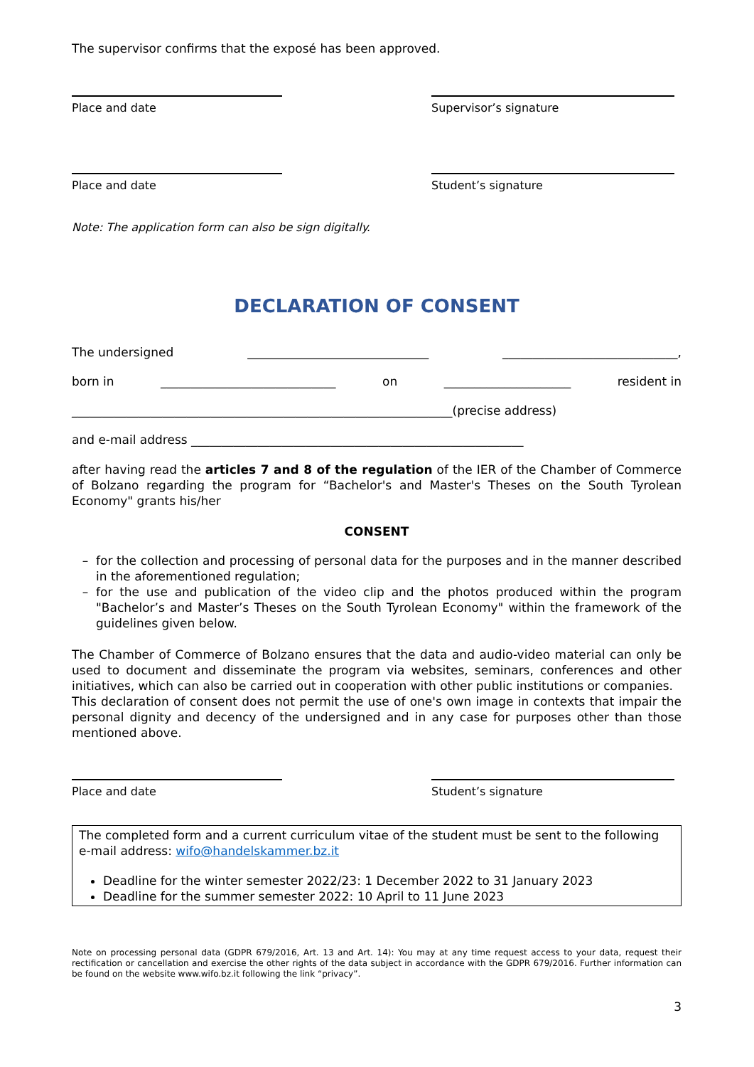The supervisor confirms that the exposé has been approved.
Place and date Supervisor’s signature
Place and date Student’s signature
Note: The application form can also be sign digitally.
DECLARATION OF CONSENT
The undersigned ______________________________ _____________________________,
born in _____________________________ on _____________________ resident in
_______________________________________________________________(precise address)
and e-mail address _______________________________________________________
after having read the articles 7 and 8 of the regulation of the IER of the Chamber of Commerce of Bolzano regarding the program for “Bachelor's and Master's Theses on the South Tyrolean Economy" grants his/her
CONSENT
for the collection and processing of personal data for the purposes and in the manner described in the aforementioned regulation;
for the use and publication of the video clip and the photos produced within the program "Bachelor’s and Master’s Theses on the South Tyrolean Economy" within the framework of the guidelines given below.
The Chamber of Commerce of Bolzano ensures that the data and audio-video material can only be used to document and disseminate the program via websites, seminars, conferences and other initiatives, which can also be carried out in cooperation with other public institutions or companies.
This declaration of consent does not permit the use of one's own image in contexts that impair the personal dignity and decency of the undersigned and in any case for purposes other than those mentioned above.
Place and date Student’s signature
The completed form and a current curriculum vitae of the student must be sent to the following e-mail address: wifo@handelskammer.bz.it
Deadline for the winter semester 2022/23: 1 December 2022 to 31 January 2023
Deadline for the summer semester 2022: 10 April to 11 June 2023
Note on processing personal data (GDPR 679/2016, Art. 13 and Art. 14): You may at any time request access to your data, request their rectification or cancellation and exercise the other rights of the data subject in accordance with the GDPR 679/2016. Further information can be found on the website www.wifo.bz.it following the link “privacy”.
3